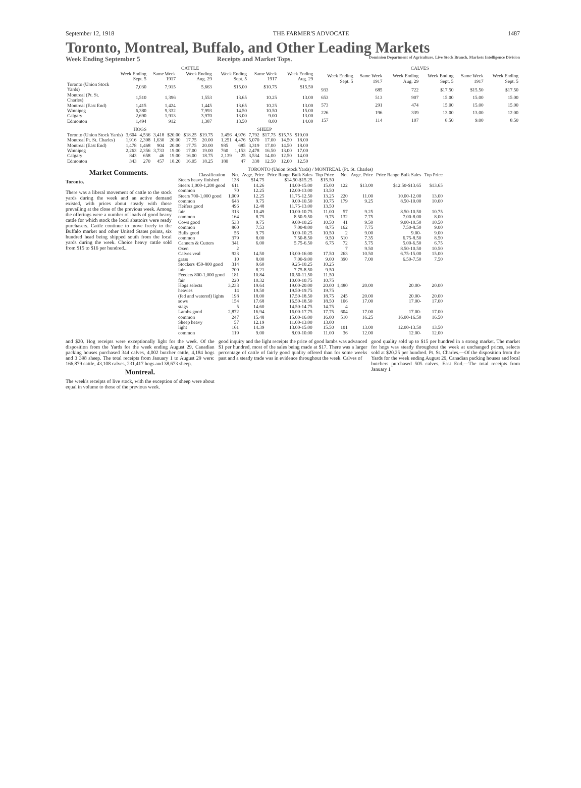September 12, 1918 THE FARMER'S ADVOCATE 1487
Toronto, Montreal, Buffalo, and Other Leading Markets
Week Ending September 5 Receipts and Market Tops. Dominion Department of Agriculture, Live Stock Branch, Markets Intelligence Division
CATTLE
| | Week Ending Sept. 5 | Same Week 1917 | Week Ending Aug. 29 | Week Ending Sept. 5 | Same Week 1917 | Week Ending Aug. 29 |
| --- | --- | --- | --- | --- | --- | --- |
| Toronto (Union Stock Yards) | 7,030 | 7,915 | 5,663 | $15.00 | $10.75 | $15.50 |
| Montreal (Pt. St. Charles) | 1,510 | 1,396 | 1,553 | 13.65 | 10.25 | 13.00 |
| Montreal (East End) | 1,415 | 1,424 | 1,445 | 13.65 | 10.25 | 13.00 |
| Winnipeg | 6,380 | 9,332 | 7,993 | 14.50 | 10.50 | 15.00 |
| Calgary | 2,690 | 1,913 | 3,970 | 13.00 | 9.00 | 13.00 |
| Edmonton | 1,494 | 912 | 1,387 | 13.50 | 8.00 | 14.00 |
CALVES
| Week Ending Sept. 5 | Same Week 1917 | Week Ending Aug. 29 | Week Ending Sept. 5 | Same Week 1917 | Week Ending Sept. 5 |
| --- | --- | --- | --- | --- | --- |
| 933 | 685 | 722 | $17.50 | $15.50 | $17.50 |
| 653 | 513 | 907 | 15.00 | 15.00 | 15.00 |
| 573 | 291 | 474 | 15.00 | 15.00 | 15.00 |
| 226 | 196 | 339 | 13.00 | 13.00 | 12.00 |
| 157 | 114 | 107 | 8.50 | 9.00 | 8.50 |
HOGS
| Toronto (Union Stock Yards) | 3,604 | 4,536 | 3,418 | $20.00 | $18.25 | $19.75 |
| Montreal Pt. St. Charles) | 1,916 | 2,308 | 1,630 | 20.00 | 17.75 | 20.00 |
| Montreal (East End) | 1,478 | 1,468 | 904 | 20.00 | 17.75 | 20.00 |
| Winnipeg | 2,263 | 2,356 | 3,733 | 19.00 | 17.00 | 19.00 |
| Calgary | 843 | 658 | 46 | 19.00 | 16.00 | 18.75 |
| Edmonton | 343 | 270 | 457 | 18.20 | 16.05 | 18.25 |
SHEEP
| 3,456 | 4,976 | 7,792 | $17.75 | $15.75 | $19.00 |
| 1,251 | 4,476 | 5,070 | 17.00 | 14.50 | 18.00 |
| 985 | 685 | 3,319 | 17.00 | 14.50 | 18.00 |
| 760 | 1,153 | 2,478 | 16.50 | 13.00 | 17.00 |
| 2,139 | 25 | 3,534 | 14.00 | 12.50 | 14.00 |
| 180 | 47 | 338 | 12.50 | 12.00 | 12.50 |
Market Comments.
Toronto.
There was a liberal movement of cattle to the stock yards during the week and an active demand existed, with prices about steady with those prevailing at the close of the previous week. Among the offerings were a number of loads of good heavy cattle for which stock the local abattoirs were ready purchasers. Cattle continue to move freely to the Buffalo market and other United States points, six hundred head being shipped south from the local yards during the week. Choice heavy cattle sold from $15 to $16 per hundred...
TORONTO (Union Stock Yards) / MONTREAL (Pt. St. Charles)
| Classification | No. | Avge. Price | Price Range Bulk Sales | Top Price | No. | Avge. Price | Price Range Bulk Sales | Top Price |
| --- | --- | --- | --- | --- | --- | --- | --- | --- |
| Steers heavy finished | 138 | $14.75 | $14.50-$15.25 | $15.50 | | | | |
| Steers 1,000-1,200 good | 611 | 14.26 | 14.00-15.00 | 15.00 | 122 | $13.00 | $12.50-$13.65 | $13.65 |
| common | 70 | 12.25 | 12.00-13.00 | 13.50 | | | | |
| Steers 700-1,000 good | 1,009 | 12.25 | 11.75-12.50 | 13.25 | 220 | 11.00 | 10.00-12.00 | 13.00 |
| common | 643 | 9.75 | 9.00-10.50 | 10.75 | 179 | 9.25 | 8.50-10.00 | 10.00 |
| Heifers good | 496 | 12.48 | 11.75-13.00 | 13.50 | | | | |
| fair | 313 | 10.49 | 10.00-10.75 | 11.00 | 57 | 9.25 | 8.50-10.50 | 10.75 |
| common | 164 | 8.75 | 8.50-9.50 | 9.75 | 132 | 7.75 | 7.00-8.00 | 8.00 |
| Cows good | 533 | 9.75 | 9.00-10.25 | 10.50 | 41 | 9.50 | 9.00-10.50 | 10.50 |
| common | 860 | 7.53 | 7.00-8.00 | 8.75 | 162 | 7.75 | 7.50-8.50 | 9.00 |
| Bulls good | 56 | 9.75 | 9.00-10.25 | 10.50 | 2 | 9.00 | 9.00- | 9.00 |
| common | 379 | 8.00 | 7.50-8.50 | 9.50 | 510 | 7.35 | 6.75-8.50 | 8.50 |
| Canners & Cutters | 341 | 6.00 | 5.75-6.50 | 6.75 | 72 | 5.75 | 5.00-6.50 | 6.75 |
| Oxen | 2 | | | | 7 | 9.50 | 8.50-10.50 | 10.50 |
| Calves veal | 923 | 14.50 | 13.00-16.00 | 17.50 | 263 | 10.50 | 6.75-15.00 | 15.00 |
| grass | 10 | 8.00 | 7.00-9.00 | 9.00 | 390 | 7.00 | 6.50-7.50 | 7.50 |
| Stockers 450-800 good | 314 | 9.60 | 9.25-10.25 | 10.25 | | | | |
| fair | 700 | 8.21 | 7.75-8.50 | 9.50 | | | | |
| Feeders 800-1,000 good | 181 | 10.84 | 10.50-11.50 | 11.50 | | | | |
| fair | 220 | 10.32 | 10.00-10.75 | 10.75 | | | | |
| Hogs selects | 3,233 | 19.64 | 19.00-20.00 | 20.00 | 1,480 | 20.00 | 20.00- | 20.00 |
| heavies | 14 | 19.50 | 19.50-19.75 | 19.75 | | | | |
| (fed and watered) lights | 198 | 18.00 | 17.50-18.50 | 18.75 | 245 | 20.00 | 20.00- | 20.00 |
| sows | 154 | 17.68 | 16.50-18.50 | 18.50 | 106 | 17.00 | 17.00- | 17.00 |
| stags | 5 | 14.60 | 14.50-14.75 | 14.75 | 4 | | | |
| Lambs good | 2,872 | 16.94 | 16.00-17.75 | 17.75 | 604 | 17.00 | 17.00- | 17.00 |
| common | 247 | 15.48 | 15.00-16.00 | 16.00 | 510 | 16.25 | 16.00-16.50 | 16.50 |
| Sheep heavy | 57 | 12.19 | 11.00-13.00 | 13.00 | | | | |
| light | 161 | 14.39 | 13.00-15.00 | 15.50 | 101 | 13.00 | 12.00-13.50 | 13.50 |
| common | 119 | 9.00 | 8.00-10.00 | 11.00 | 36 | 12.00 | 12.00- | 12.00 |
and $20. Hog receipts were exceptionally light for the week. Of the disposition from the Yards for the week ending August 29, Canadian packing houses purchased 344 calves, 4,002 butcher cattle, 4,184 hogs and 3 398 sheep. The total receipts from January 1 to August 29 were: 166,879 cattle, 43,108 calves, 231,417 hogs and 38,673 sheep.
Montreal.
The week's receipts of live stock, with the exception of sheep were about equal in volume to those of the previous week.
good inquiry and the light receipts the price of good lambs was advanced $1 per hundred, most of the sales being made at $17. There was a larger percentage of cattle of fairly good quality offered than for some weeks past and a steady trade was in evidence throughout the week. Calves of
good quality sold up to $15 per hundred in a strong market. The market for hogs was steady throughout the week at unchanged prices, selects sold at $20.25 per hundred. Pt. St. Charles.—Of the disposition from the Yards for the week ending August 29, Canadian packing houses and local butchers purchased 505 calves. East End.—The total receipts from January 1